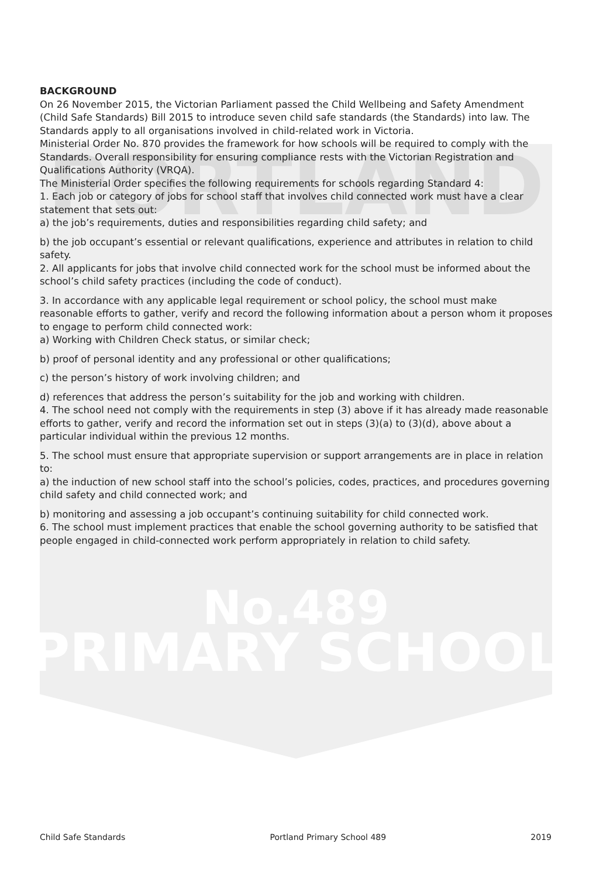PORTLAND
No.489
PRIMARY SCHOOL
BACKGROUND
On 26 November 2015, the Victorian Parliament passed the Child Wellbeing and Safety Amendment (Child Safe Standards) Bill 2015 to introduce seven child safe standards (the Standards) into law. The Standards apply to all organisations involved in child-related work in Victoria.
Ministerial Order No. 870 provides the framework for how schools will be required to comply with the Standards. Overall responsibility for ensuring compliance rests with the Victorian Registration and Qualifications Authority (VRQA).
The Ministerial Order specifies the following requirements for schools regarding Standard 4:
1. Each job or category of jobs for school staff that involves child connected work must have a clear statement that sets out:
a) the job’s requirements, duties and responsibilities regarding child safety; and
b) the job occupant’s essential or relevant qualifications, experience and attributes in relation to child safety.
2. All applicants for jobs that involve child connected work for the school must be informed about the school’s child safety practices (including the code of conduct).
3. In accordance with any applicable legal requirement or school policy, the school must make reasonable efforts to gather, verify and record the following information about a person whom it proposes to engage to perform child connected work:
a) Working with Children Check status, or similar check;
b) proof of personal identity and any professional or other qualifications;
c) the person’s history of work involving children; and
d) references that address the person’s suitability for the job and working with children.
4. The school need not comply with the requirements in step (3) above if it has already made reasonable efforts to gather, verify and record the information set out in steps (3)(a) to (3)(d), above about a particular individual within the previous 12 months.
5. The school must ensure that appropriate supervision or support arrangements are in place in relation to:
a) the induction of new school staff into the school’s policies, codes, practices, and procedures governing child safety and child connected work; and
b) monitoring and assessing a job occupant’s continuing suitability for child connected work.
6. The school must implement practices that enable the school governing authority to be satisfied that people engaged in child-connected work perform appropriately in relation to child safety.
Child Safe Standards Portland Primary School 489 2019